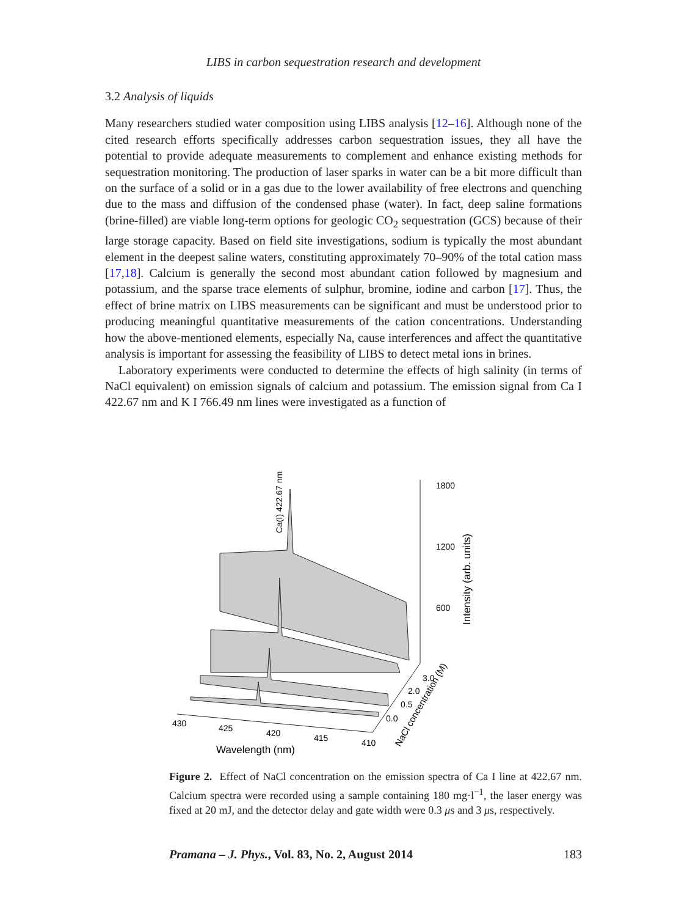LIBS in carbon sequestration research and development
3.2 Analysis of liquids
Many researchers studied water composition using LIBS analysis [12–16]. Although none of the cited research efforts specifically addresses carbon sequestration issues, they all have the potential to provide adequate measurements to complement and enhance existing methods for sequestration monitoring. The production of laser sparks in water can be a bit more difficult than on the surface of a solid or in a gas due to the lower availability of free electrons and quenching due to the mass and diffusion of the condensed phase (water). In fact, deep saline formations (brine-filled) are viable long-term options for geologic CO<sub>2</sub> sequestration (GCS) because of their large storage capacity. Based on field site investigations, sodium is typically the most abundant element in the deepest saline waters, constituting approximately 70–90% of the total cation mass [17,18]. Calcium is generally the second most abundant cation followed by magnesium and potassium, and the sparse trace elements of sulphur, bromine, iodine and carbon [17]. Thus, the effect of brine matrix on LIBS measurements can be significant and must be understood prior to producing meaningful quantitative measurements of the cation concentrations. Understanding how the above-mentioned elements, especially Na, cause interferences and affect the quantitative analysis is important for assessing the feasibility of LIBS to detect metal ions in brines.
Laboratory experiments were conducted to determine the effects of high salinity (in terms of NaCl equivalent) on emission signals of calcium and potassium. The emission signal from Ca I 422.67 nm and K I 766.49 nm lines were investigated as a function of
1800
1200
600
3.0
2.0
0.5
0.0
430
425
420
415
410
Wavelength (nm)
Intensity (arb. units)
Ca(I) 422.67 nm
NaCl concentration (M)
Figure 2. Effect of NaCl concentration on the emission spectra of Ca I line at 422.67 nm. Calcium spectra were recorded using a sample containing 180 mg·l<sup>−1</sup>, the laser energy was fixed at 20 mJ, and the detector delay and gate width were 0.3 μs and 3 μs, respectively.
Pramana – J. Phys., Vol. 83, No. 2, August 2014 183